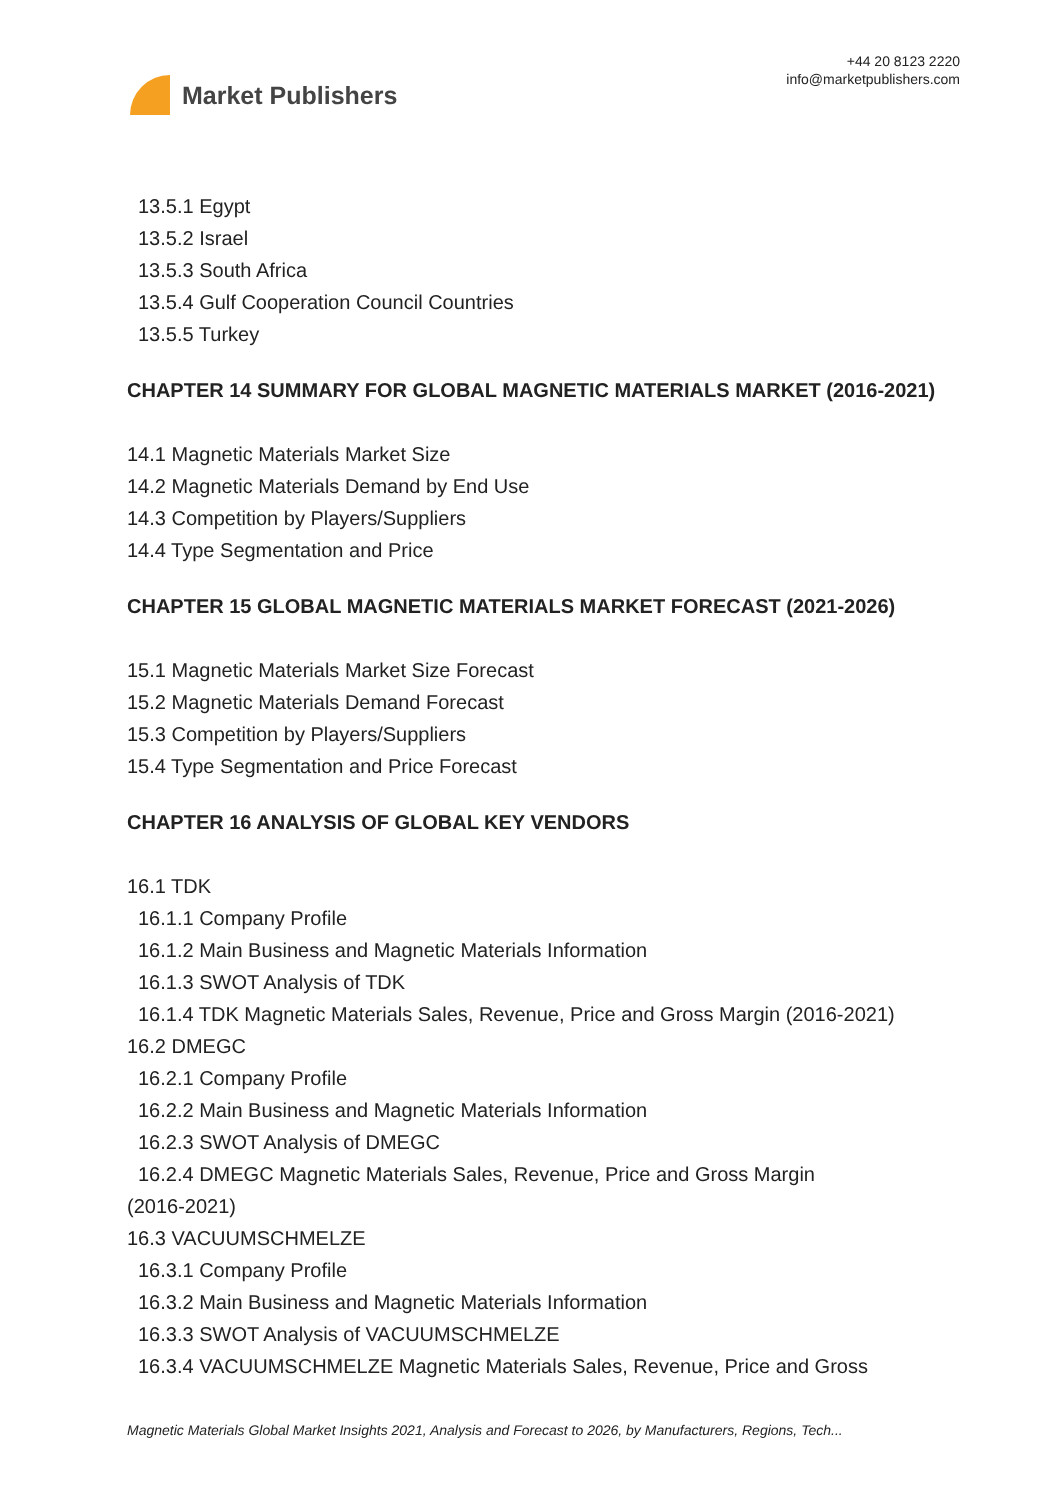Market Publishers
+44 20 8123 2220
info@marketpublishers.com
13.5.1 Egypt
13.5.2 Israel
13.5.3 South Africa
13.5.4 Gulf Cooperation Council Countries
13.5.5 Turkey
CHAPTER 14 SUMMARY FOR GLOBAL MAGNETIC MATERIALS MARKET (2016-2021)
14.1 Magnetic Materials Market Size
14.2 Magnetic Materials Demand by End Use
14.3 Competition by Players/Suppliers
14.4 Type Segmentation and Price
CHAPTER 15 GLOBAL MAGNETIC MATERIALS MARKET FORECAST (2021-2026)
15.1 Magnetic Materials Market Size Forecast
15.2 Magnetic Materials Demand Forecast
15.3 Competition by Players/Suppliers
15.4 Type Segmentation and Price Forecast
CHAPTER 16 ANALYSIS OF GLOBAL KEY VENDORS
16.1 TDK
16.1.1 Company Profile
16.1.2 Main Business and Magnetic Materials Information
16.1.3 SWOT Analysis of TDK
16.1.4 TDK Magnetic Materials Sales, Revenue, Price and Gross Margin (2016-2021)
16.2 DMEGC
16.2.1 Company Profile
16.2.2 Main Business and Magnetic Materials Information
16.2.3 SWOT Analysis of DMEGC
16.2.4 DMEGC Magnetic Materials Sales, Revenue, Price and Gross Margin
(2016-2021)
16.3 VACUUMSCHMELZE
16.3.1 Company Profile
16.3.2 Main Business and Magnetic Materials Information
16.3.3 SWOT Analysis of VACUUMSCHMELZE
16.3.4 VACUUMSCHMELZE Magnetic Materials Sales, Revenue, Price and Gross
Magnetic Materials Global Market Insights 2021, Analysis and Forecast to 2026, by Manufacturers, Regions, Tech...